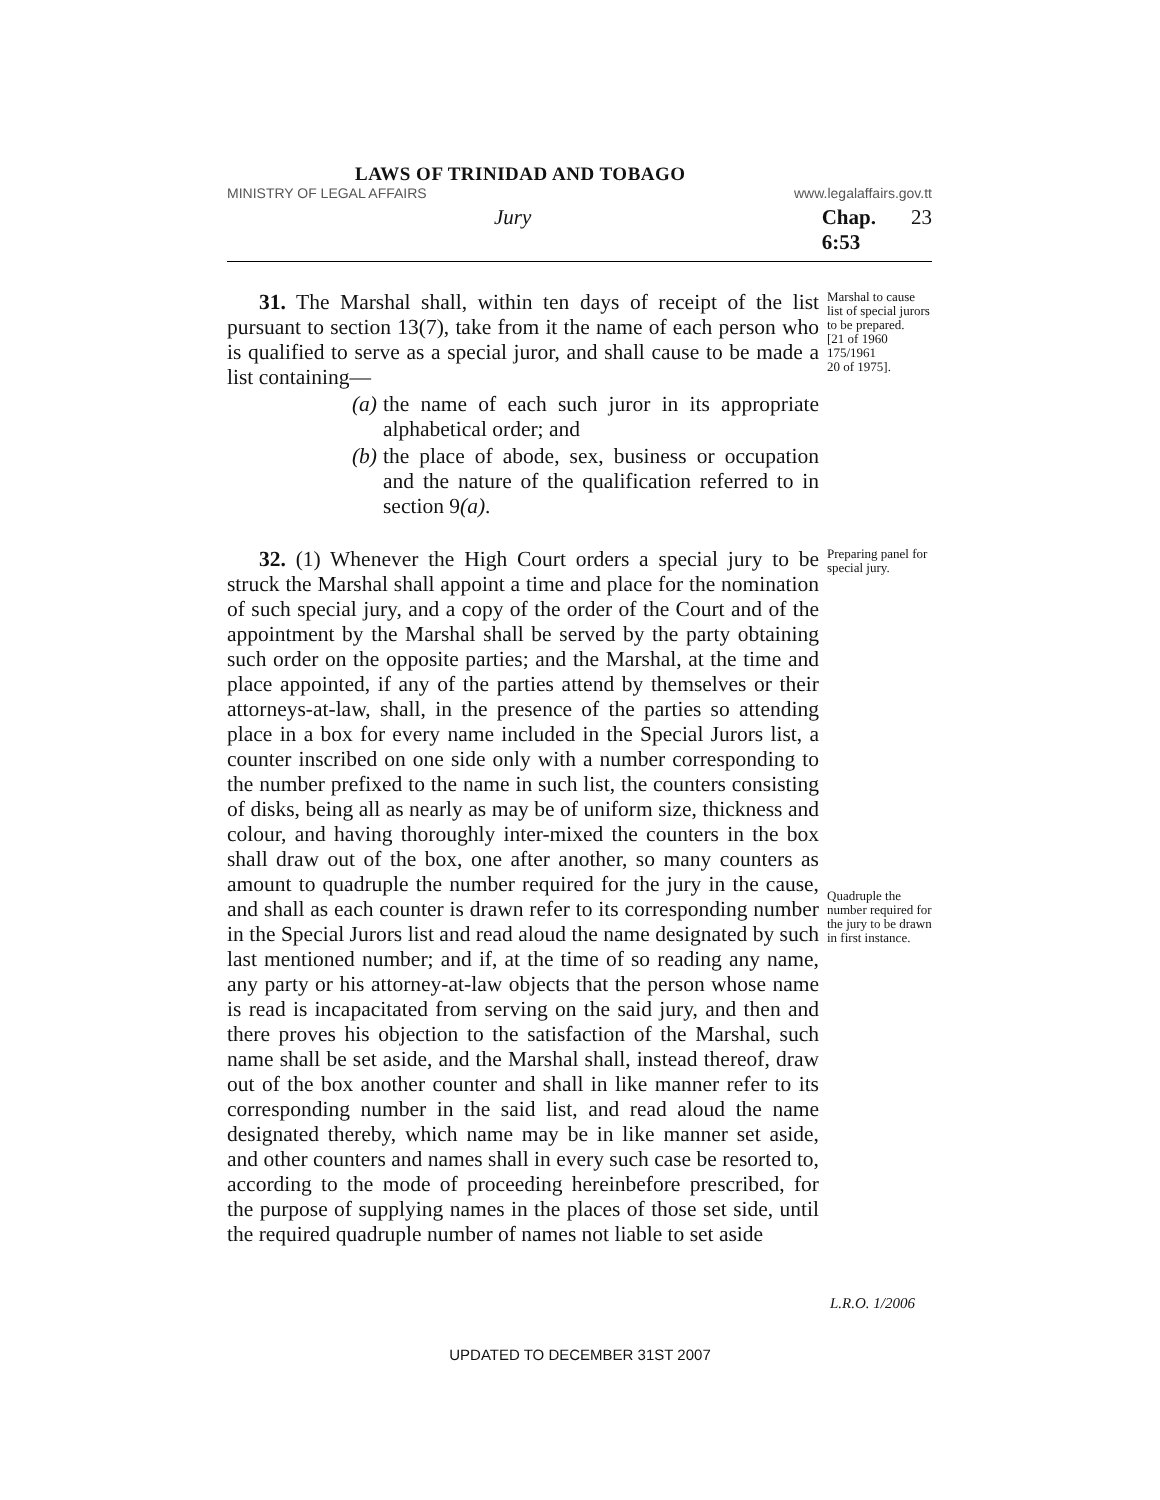LAWS OF TRINIDAD AND TOBAGO
MINISTRY OF LEGAL AFFAIRS www.legalaffairs.gov.tt
Jury Chap. 6:53 23
31. The Marshal shall, within ten days of receipt of the list pursuant to section 13(7), take from it the name of each person who is qualified to serve as a special juror, and shall cause to be made a list containing—
(a)
the name of each such juror in its appropriate alphabetical order; and
(b)
the place of abode, sex, business or occupation and the nature of the qualification referred to in section 9(a).
Marshal to cause list of special jurors to be prepared.
[21 of 1960
175/1961
20 of 1975].
32. (1) Whenever the High Court orders a special jury to be struck the Marshal shall appoint a time and place for the nomination of such special jury, and a copy of the order of the Court and of the appointment by the Marshal shall be served by the party obtaining such order on the opposite parties; and the Marshal, at the time and place appointed, if any of the parties attend by themselves or their attorneys-at-law, shall, in the presence of the parties so attending place in a box for every name included in the Special Jurors list, a counter inscribed on one side only with a number corresponding to the number prefixed to the name in such list, the counters consisting of disks, being all as nearly as may be of uniform size, thickness and colour, and having thoroughly inter-mixed the counters in the box shall draw out of the box, one after another, so many counters as amount to quadruple the number required for the jury in the cause, and shall as each counter is drawn refer to its corresponding number in the Special Jurors list and read aloud the name designated by such last mentioned number; and if, at the time of so reading any name, any party or his attorney-at-law objects that the person whose name is read is incapacitated from serving on the said jury, and then and there proves his objection to the satisfaction of the Marshal, such name shall be set aside, and the Marshal shall, instead thereof, draw out of the box another counter and shall in like manner refer to its corresponding number in the said list, and read aloud the name designated thereby, which name may be in like manner set aside, and other counters and names shall in every such case be resorted to, according to the mode of proceeding hereinbefore prescribed, for the purpose of supplying names in the places of those set side, until the required quadruple number of names not liable to set aside
Preparing panel for special jury.
Quadruple the number required for the jury to be drawn in first instance.
L.R.O. 1/2006
UPDATED TO DECEMBER 31ST 2007